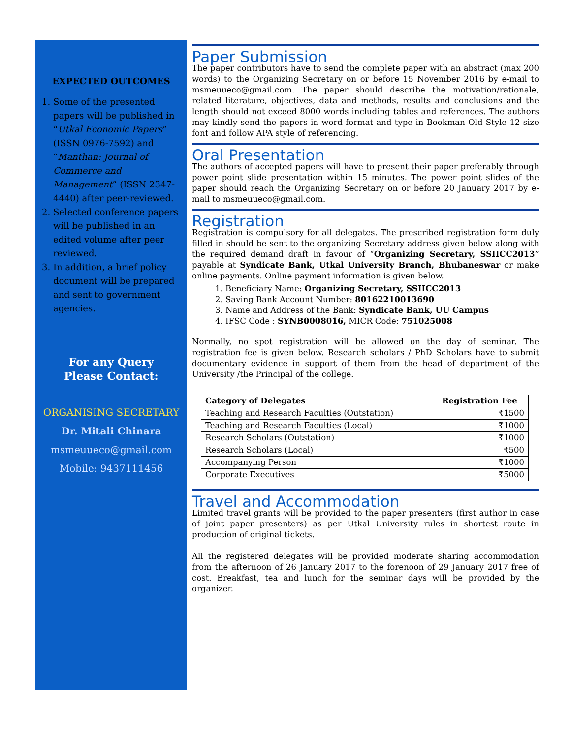EXPECTED OUTCOMES
1. Some of the presented papers will be published in “Utkal Economic Papers” (ISSN 0976-7592) and “Manthan: Journal of Commerce and Management” (ISSN 2347-4440) after peer-reviewed.
2. Selected conference papers will be published in an edited volume after peer reviewed.
3. In addition, a brief policy document will be prepared and sent to government agencies.
For any Query
Please Contact:
ORGANISING SECRETARY
Dr. Mitali Chinara
msmeuueco@gmail.com
Mobile: 9437111456
Paper Submission
The paper contributors have to send the complete paper with an abstract (max 200 words) to the Organizing Secretary on or before 15 November 2016 by e-mail to msmeuueco@gmail.com. The paper should describe the motivation/rationale, related literature, objectives, data and methods, results and conclusions and the length should not exceed 8000 words including tables and references. The authors may kindly send the papers in word format and type in Bookman Old Style 12 size font and follow APA style of referencing.
Oral Presentation
The authors of accepted papers will have to present their paper preferably through power point slide presentation within 15 minutes. The power point slides of the paper should reach the Organizing Secretary on or before 20 January 2017 by e-mail to msmeuueco@gmail.com.
Registration
Registration is compulsory for all delegates. The prescribed registration form duly filled in should be sent to the organizing Secretary address given below along with the required demand draft in favour of “Organizing Secretary, SSIICC2013” payable at Syndicate Bank, Utkal University Branch, Bhubaneswar or make online payments. Online payment information is given below.
1. Beneficiary Name: Organizing Secretary, SSIICC2013
2. Saving Bank Account Number: 80162210013690
3. Name and Address of the Bank: Syndicate Bank, UU Campus
4. IFSC Code : SYNB0008016, MICR Code: 751025008
Normally, no spot registration will be allowed on the day of seminar. The registration fee is given below. Research scholars / PhD Scholars have to submit documentary evidence in support of them from the head of department of the University /the Principal of the college.
| Category of Delegates | Registration Fee |
| --- | --- |
| Teaching and Research Faculties (Outstation) | ₹1500 |
| Teaching and Research Faculties (Local) | ₹1000 |
| Research Scholars (Outstation) | ₹1000 |
| Research Scholars (Local) | ₹500 |
| Accompanying Person | ₹1000 |
| Corporate Executives | ₹5000 |
Travel and Accommodation
Limited travel grants will be provided to the paper presenters (first author in case of joint paper presenters) as per Utkal University rules in shortest route in production of original tickets.
All the registered delegates will be provided moderate sharing accommodation from the afternoon of 26 January 2017 to the forenoon of 29 January 2017 free of cost. Breakfast, tea and lunch for the seminar days will be provided by the organizer.